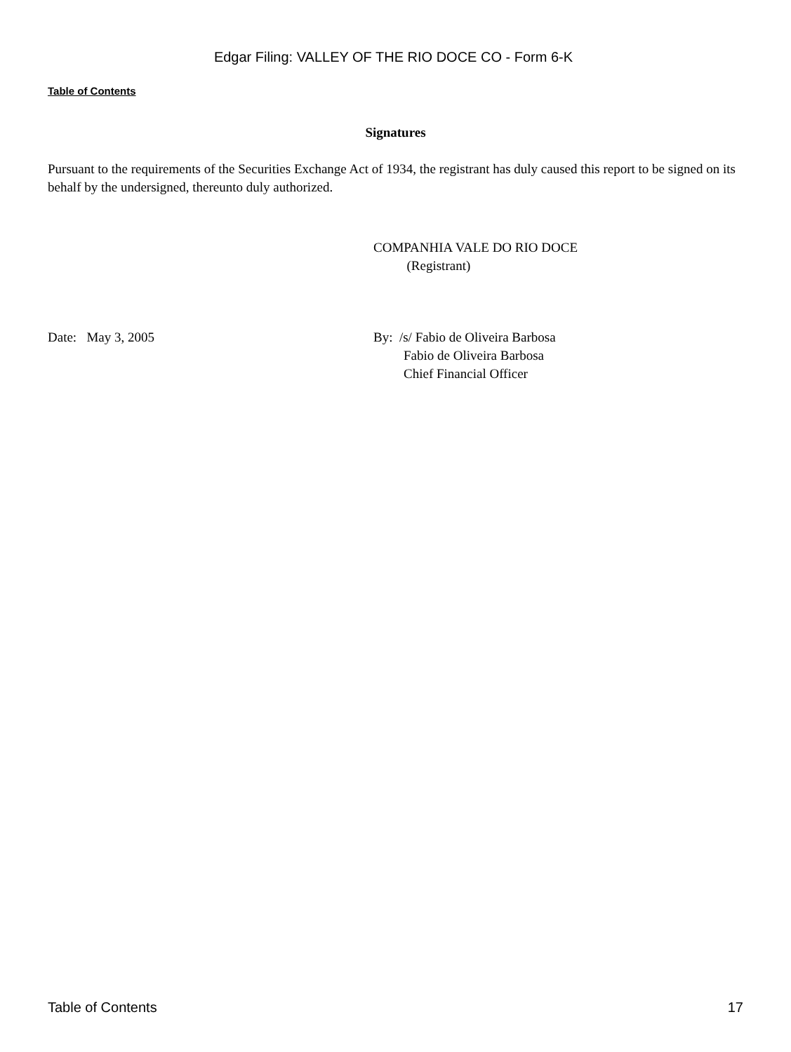Edgar Filing: VALLEY OF THE RIO DOCE CO - Form 6-K
Table of Contents
Signatures
Pursuant to the requirements of the Securities Exchange Act of 1934, the registrant has duly caused this report to be signed on its behalf by the undersigned, thereunto duly authorized.
COMPANHIA VALE DO RIO DOCE
(Registrant)
Date: May 3, 2005 By: /s/ Fabio de Oliveira Barbosa
Fabio de Oliveira Barbosa
Chief Financial Officer
Table of Contents 17